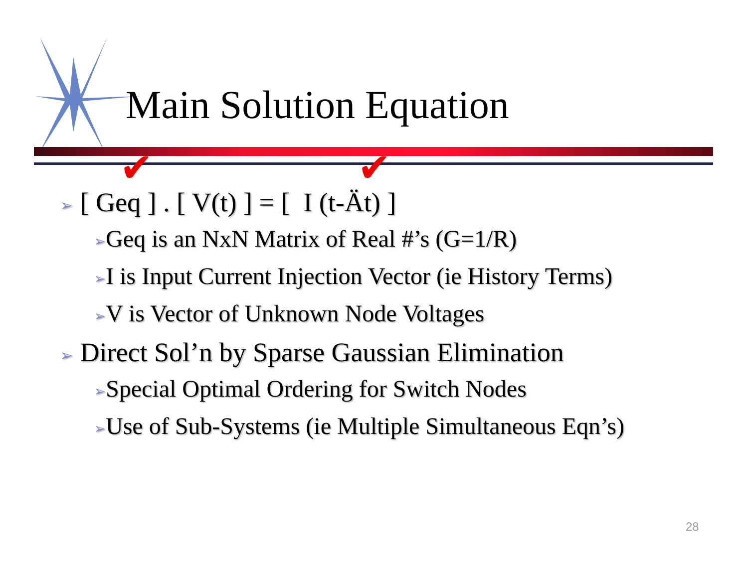Main Solution Equation
✔ ✔
➢ [ Geq ] . [ V(t) ] = [ I (t-Ät) ]
➢Geq is an NxN Matrix of Real #’s (G=1/R)
➢I is Input Current Injection Vector (ie History Terms)
➢V is Vector of Unknown Node Voltages
➢ Direct Sol’n by Sparse Gaussian Elimination
➢Special Optimal Ordering for Switch Nodes
➢Use of Sub-Systems (ie Multiple Simultaneous Eqn’s)
28